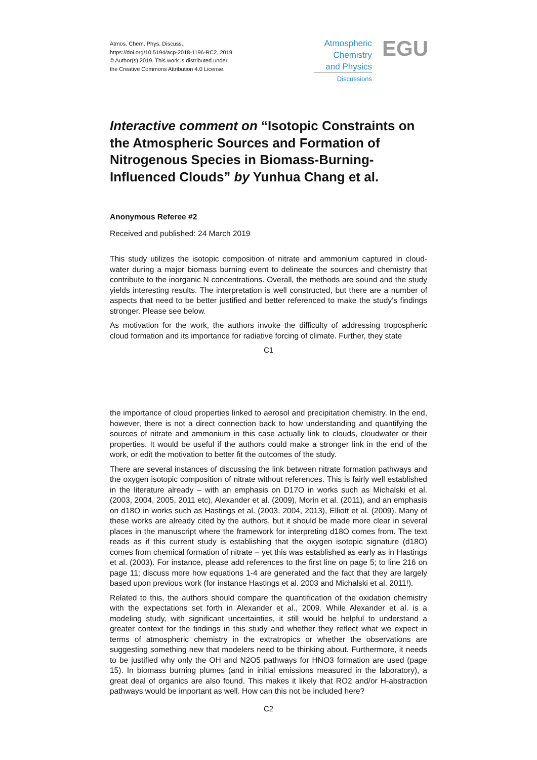Atmos. Chem. Phys. Discuss.,
https://doi.org/10.5194/acp-2018-1196-RC2, 2019
© Author(s) 2019. This work is distributed under
the Creative Commons Attribution 4.0 License.
Atmospheric
Chemistry
and Physics
Discussions
EGU
Interactive comment on “Isotopic Constraints on the Atmospheric Sources and Formation of Nitrogenous Species in Biomass-Burning-Influenced Clouds” by Yunhua Chang et al.
Anonymous Referee #2
Received and published: 24 March 2019
This study utilizes the isotopic composition of nitrate and ammonium captured in cloud-water during a major biomass burning event to delineate the sources and chemistry that contribute to the inorganic N concentrations. Overall, the methods are sound and the study yields interesting results. The interpretation is well constructed, but there are a number of aspects that need to be better justified and better referenced to make the study’s findings stronger. Please see below.
As motivation for the work, the authors invoke the difficulty of addressing tropospheric cloud formation and its importance for radiative forcing of climate. Further, they state
C1
the importance of cloud properties linked to aerosol and precipitation chemistry. In the end, however, there is not a direct connection back to how understanding and quantifying the sources of nitrate and ammonium in this case actually link to clouds, cloudwater or their properties. It would be useful if the authors could make a stronger link in the end of the work, or edit the motivation to better fit the outcomes of the study.
There are several instances of discussing the link between nitrate formation pathways and the oxygen isotopic composition of nitrate without references. This is fairly well established in the literature already – with an emphasis on D17O in works such as Michalski et al. (2003, 2004, 2005, 2011 etc), Alexander et al. (2009), Morin et al. (2011), and an emphasis on d18O in works such as Hastings et al. (2003, 2004, 2013), Elliott et al. (2009). Many of these works are already cited by the authors, but it should be made more clear in several places in the manuscript where the framework for interpreting d18O comes from. The text reads as if this current study is establishing that the oxygen isotopic signature (d18O) comes from chemical formation of nitrate – yet this was established as early as in Hastings et al. (2003). For instance, please add references to the first line on page 5; to line 216 on page 11; discuss more how equations 1-4 are generated and the fact that they are largely based upon previous work (for instance Hastings et al. 2003 and Michalski et al. 2011!).
Related to this, the authors should compare the quantification of the oxidation chemistry with the expectations set forth in Alexander et al., 2009. While Alexander et al. is a modeling study, with significant uncertainties, it still would be helpful to understand a greater context for the findings in this study and whether they reflect what we expect in terms of atmospheric chemistry in the extratropics or whether the observations are suggesting something new that modelers need to be thinking about. Furthermore, it needs to be justified why only the OH and N2O5 pathways for HNO3 formation are used (page 15). In biomass burning plumes (and in initial emissions measured in the laboratory), a great deal of organics are also found. This makes it likely that RO2 and/or H-abstraction pathways would be important as well. How can this not be included here?
C2